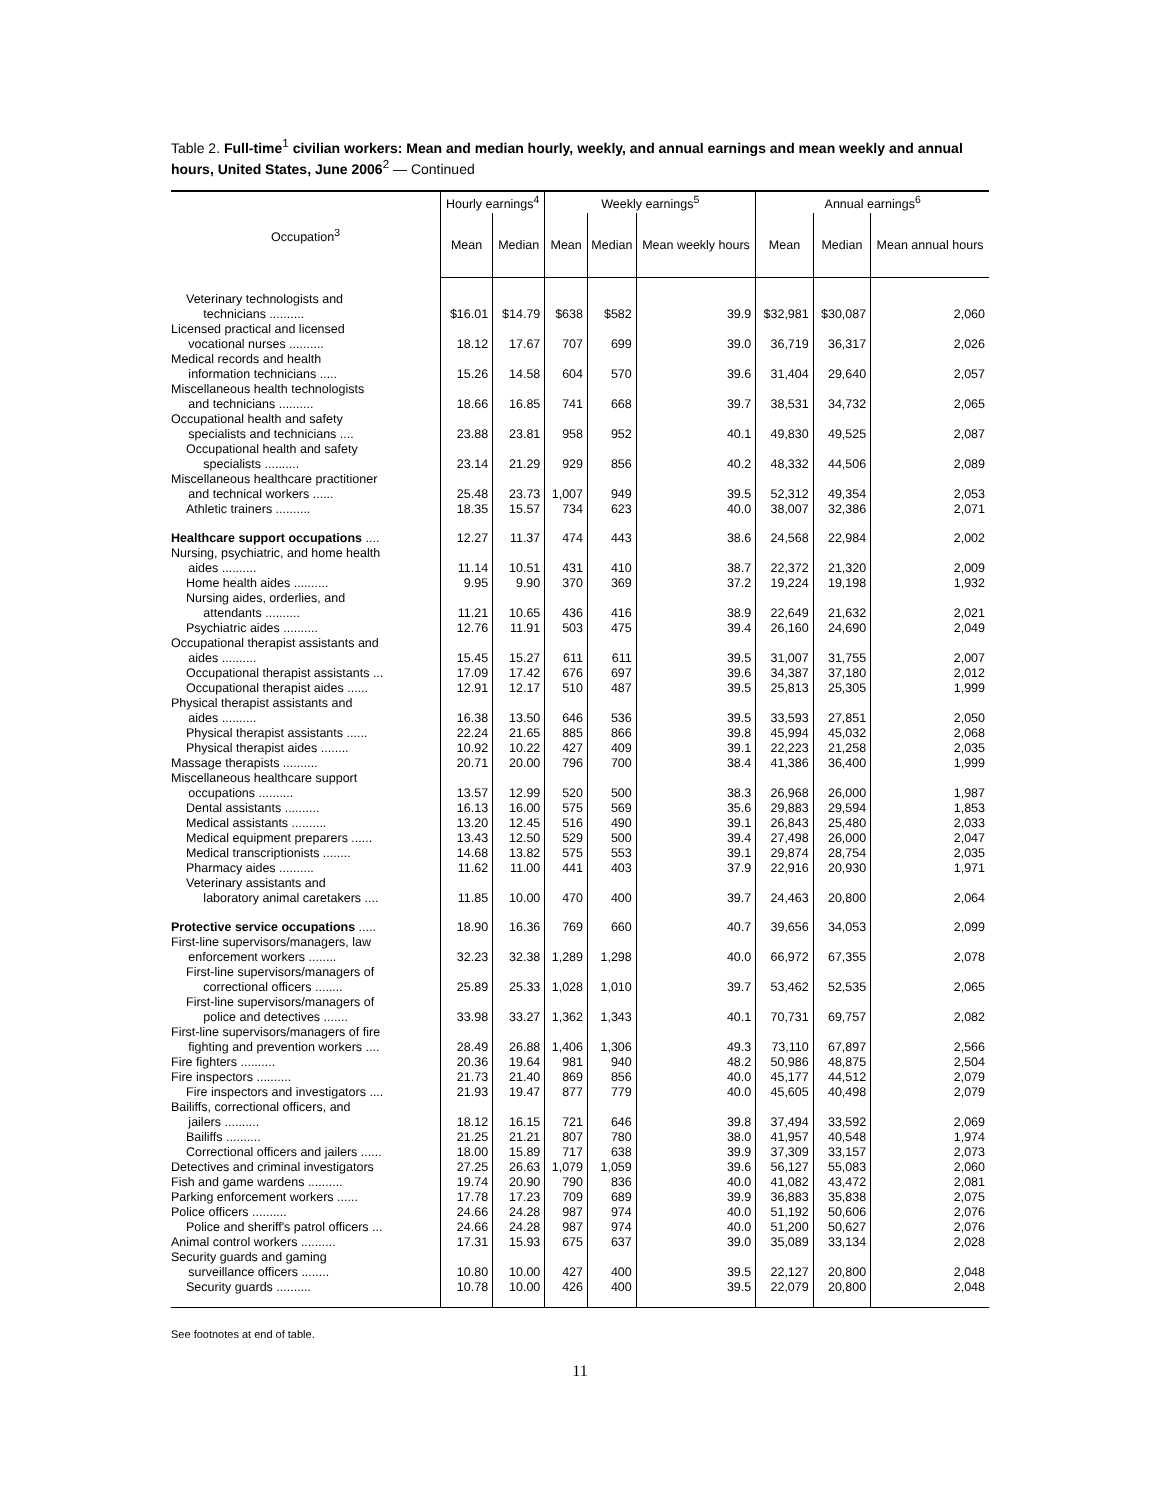Table 2. Full-time<sup>1</sup> civilian workers: Mean and median hourly, weekly, and annual earnings and mean weekly and annual hours, United States, June 2006<sup>2</sup> — Continued
| Occupation<sup>3</sup> | Hourly earnings<sup>4</sup> | | Weekly earnings<sup>5</sup> | | | Annual earnings<sup>6</sup> | | |
| --- | --- | --- | --- | --- | --- | --- | --- | --- |
| | Mean | Median | Mean | Median | Mean weekly hours | Mean | Median | Mean annual hours |
| Veterinary technologists and technicians .......... | $16.01 | $14.79 | $638 | $582 | 39.9 | $32,981 | $30,087 | 2,060 |
| Licensed practical and licensed vocational nurses .......... | 18.12 | 17.67 | 707 | 699 | 39.0 | 36,719 | 36,317 | 2,026 |
| Medical records and health information technicians ..... | 15.26 | 14.58 | 604 | 570 | 39.6 | 31,404 | 29,640 | 2,057 |
| Miscellaneous health technologists and technicians .......... | 18.66 | 16.85 | 741 | 668 | 39.7 | 38,531 | 34,732 | 2,065 |
| Occupational health and safety specialists and technicians .... | 23.88 | 23.81 | 958 | 952 | 40.1 | 49,830 | 49,525 | 2,087 |
| Occupational health and safety specialists .......... | 23.14 | 21.29 | 929 | 856 | 40.2 | 48,332 | 44,506 | 2,089 |
| Miscellaneous healthcare practitioner and technical workers ...... | 25.48 | 23.73 | 1,007 | 949 | 39.5 | 52,312 | 49,354 | 2,053 |
| Athletic trainers .......... | 18.35 | 15.57 | 734 | 623 | 40.0 | 38,007 | 32,386 | 2,071 |
| Healthcare support occupations .... | 12.27 | 11.37 | 474 | 443 | 38.6 | 24,568 | 22,984 | 2,002 |
| Nursing, psychiatric, and home health aides .......... | 11.14 | 10.51 | 431 | 410 | 38.7 | 22,372 | 21,320 | 2,009 |
| Home health aides .......... | 9.95 | 9.90 | 370 | 369 | 37.2 | 19,224 | 19,198 | 1,932 |
| Nursing aides, orderlies, and attendants .......... | 11.21 | 10.65 | 436 | 416 | 38.9 | 22,649 | 21,632 | 2,021 |
| Psychiatric aides .......... | 12.76 | 11.91 | 503 | 475 | 39.4 | 26,160 | 24,690 | 2,049 |
| Occupational therapist assistants and aides .......... | 15.45 | 15.27 | 611 | 611 | 39.5 | 31,007 | 31,755 | 2,007 |
| Occupational therapist assistants ... | 17.09 | 17.42 | 676 | 697 | 39.6 | 34,387 | 37,180 | 2,012 |
| Occupational therapist aides ...... | 12.91 | 12.17 | 510 | 487 | 39.5 | 25,813 | 25,305 | 1,999 |
| Physical therapist assistants and aides .......... | 16.38 | 13.50 | 646 | 536 | 39.5 | 33,593 | 27,851 | 2,050 |
| Physical therapist assistants ...... | 22.24 | 21.65 | 885 | 866 | 39.8 | 45,994 | 45,032 | 2,068 |
| Physical therapist aides ........ | 10.92 | 10.22 | 427 | 409 | 39.1 | 22,223 | 21,258 | 2,035 |
| Massage therapists .......... | 20.71 | 20.00 | 796 | 700 | 38.4 | 41,386 | 36,400 | 1,999 |
| Miscellaneous healthcare support occupations .......... | 13.57 | 12.99 | 520 | 500 | 38.3 | 26,968 | 26,000 | 1,987 |
| Dental assistants .......... | 16.13 | 16.00 | 575 | 569 | 35.6 | 29,883 | 29,594 | 1,853 |
| Medical assistants .......... | 13.20 | 12.45 | 516 | 490 | 39.1 | 26,843 | 25,480 | 2,033 |
| Medical equipment preparers ...... | 13.43 | 12.50 | 529 | 500 | 39.4 | 27,498 | 26,000 | 2,047 |
| Medical transcriptionists ........ | 14.68 | 13.82 | 575 | 553 | 39.1 | 29,874 | 28,754 | 2,035 |
| Pharmacy aides .......... | 11.62 | 11.00 | 441 | 403 | 37.9 | 22,916 | 20,930 | 1,971 |
| Veterinary assistants and laboratory animal caretakers .... | 11.85 | 10.00 | 470 | 400 | 39.7 | 24,463 | 20,800 | 2,064 |
| Protective service occupations ..... | 18.90 | 16.36 | 769 | 660 | 40.7 | 39,656 | 34,053 | 2,099 |
| First-line supervisors/managers, law enforcement workers ........ | 32.23 | 32.38 | 1,289 | 1,298 | 40.0 | 66,972 | 67,355 | 2,078 |
| First-line supervisors/managers of correctional officers ........ | 25.89 | 25.33 | 1,028 | 1,010 | 39.7 | 53,462 | 52,535 | 2,065 |
| First-line supervisors/managers of police and detectives ....... | 33.98 | 33.27 | 1,362 | 1,343 | 40.1 | 70,731 | 69,757 | 2,082 |
| First-line supervisors/managers of fire fighting and prevention workers .... | 28.49 | 26.88 | 1,406 | 1,306 | 49.3 | 73,110 | 67,897 | 2,566 |
| Fire fighters .......... | 20.36 | 19.64 | 981 | 940 | 48.2 | 50,986 | 48,875 | 2,504 |
| Fire inspectors .......... | 21.73 | 21.40 | 869 | 856 | 40.0 | 45,177 | 44,512 | 2,079 |
| Fire inspectors and investigators .... | 21.93 | 19.47 | 877 | 779 | 40.0 | 45,605 | 40,498 | 2,079 |
| Bailiffs, correctional officers, and jailers .......... | 18.12 | 16.15 | 721 | 646 | 39.8 | 37,494 | 33,592 | 2,069 |
| Bailiffs .......... | 21.25 | 21.21 | 807 | 780 | 38.0 | 41,957 | 40,548 | 1,974 |
| Correctional officers and jailers ...... | 18.00 | 15.89 | 717 | 638 | 39.9 | 37,309 | 33,157 | 2,073 |
| Detectives and criminal investigators | 27.25 | 26.63 | 1,079 | 1,059 | 39.6 | 56,127 | 55,083 | 2,060 |
| Fish and game wardens .......... | 19.74 | 20.90 | 790 | 836 | 40.0 | 41,082 | 43,472 | 2,081 |
| Parking enforcement workers ...... | 17.78 | 17.23 | 709 | 689 | 39.9 | 36,883 | 35,838 | 2,075 |
| Police officers .......... | 24.66 | 24.28 | 987 | 974 | 40.0 | 51,192 | 50,606 | 2,076 |
| Police and sheriff's patrol officers ... | 24.66 | 24.28 | 987 | 974 | 40.0 | 51,200 | 50,627 | 2,076 |
| Animal control workers .......... | 17.31 | 15.93 | 675 | 637 | 39.0 | 35,089 | 33,134 | 2,028 |
| Security guards and gaming surveillance officers ........ | 10.80 | 10.00 | 427 | 400 | 39.5 | 22,127 | 20,800 | 2,048 |
| Security guards .......... | 10.78 | 10.00 | 426 | 400 | 39.5 | 22,079 | 20,800 | 2,048 |
See footnotes at end of table.
11